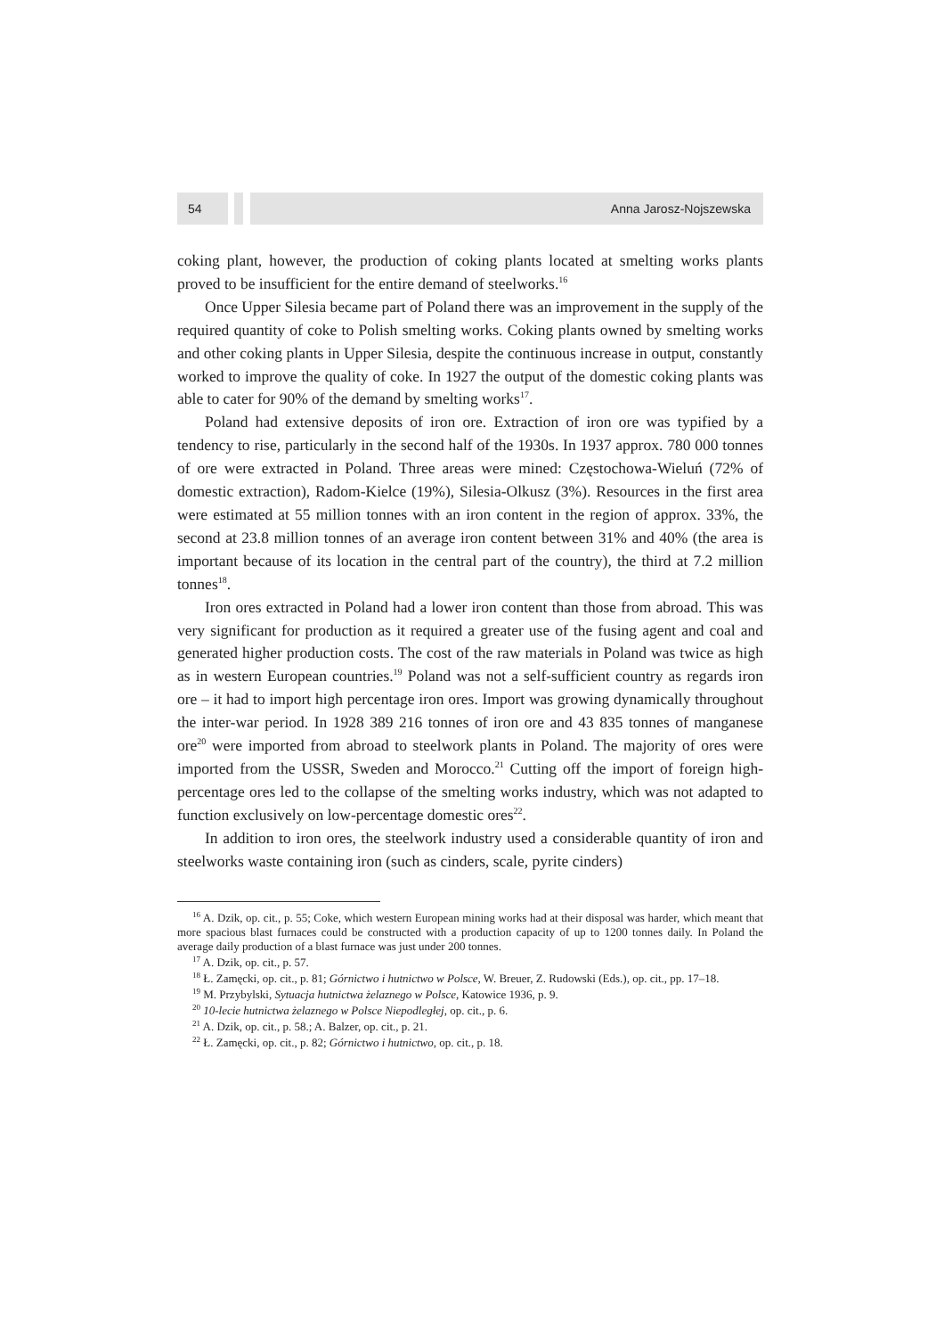54 Anna Jarosz-Nojszewska
coking plant, however, the production of coking plants located at smelting works plants proved to be insufficient for the entire demand of steelworks.<sup>16</sup>
Once Upper Silesia became part of Poland there was an improvement in the supply of the required quantity of coke to Polish smelting works. Coking plants owned by smelting works and other coking plants in Upper Silesia, despite the continuous increase in output, constantly worked to improve the quality of coke. In 1927 the output of the domestic coking plants was able to cater for 90% of the demand by smelting works<sup>17</sup>.
Poland had extensive deposits of iron ore. Extraction of iron ore was typified by a tendency to rise, particularly in the second half of the 1930s. In 1937 approx. 780 000 tonnes of ore were extracted in Poland. Three areas were mined: Częstochowa-Wieluń (72% of domestic extraction), Radom-Kielce (19%), Silesia-Olkusz (3%). Resources in the first area were estimated at 55 million tonnes with an iron content in the region of approx. 33%, the second at 23.8 million tonnes of an average iron content between 31% and 40% (the area is important because of its location in the central part of the country), the third at 7.2 million tonnes<sup>18</sup>.
Iron ores extracted in Poland had a lower iron content than those from abroad. This was very significant for production as it required a greater use of the fusing agent and coal and generated higher production costs. The cost of the raw materials in Poland was twice as high as in western European countries.<sup>19</sup> Poland was not a self-sufficient country as regards iron ore – it had to import high percentage iron ores. Import was growing dynamically throughout the inter-war period. In 1928 389 216 tonnes of iron ore and 43 835 tonnes of manganese ore<sup>20</sup> were imported from abroad to steelwork plants in Poland. The majority of ores were imported from the USSR, Sweden and Morocco.<sup>21</sup> Cutting off the import of foreign high-percentage ores led to the collapse of the smelting works industry, which was not adapted to function exclusively on low-percentage domestic ores<sup>22</sup>.
In addition to iron ores, the steelwork industry used a considerable quantity of iron and steelworks waste containing iron (such as cinders, scale, pyrite cinders)
<sup>16</sup> A. Dzik, op. cit., p. 55; Coke, which western European mining works had at their disposal was harder, which meant that more spacious blast furnaces could be constructed with a production capacity of up to 1200 tonnes daily. In Poland the average daily production of a blast furnace was just under 200 tonnes.
<sup>17</sup> A. Dzik, op. cit., p. 57.
<sup>18</sup> Ł. Zamęcki, op. cit., p. 81; Górnictwo i hutnictwo w Polsce, W. Breuer, Z. Rudowski (Eds.), op. cit., pp. 17–18.
<sup>19</sup> M. Przybylski, Sytuacja hutnictwa żelaznego w Polsce, Katowice 1936, p. 9.
<sup>20</sup> 10-lecie hutnictwa żelaznego w Polsce Niepodległej, op. cit., p. 6.
<sup>21</sup> A. Dzik, op. cit., p. 58.; A. Balzer, op. cit., p. 21.
<sup>22</sup> Ł. Zamęcki, op. cit., p. 82; Górnictwo i hutnictwo, op. cit., p. 18.